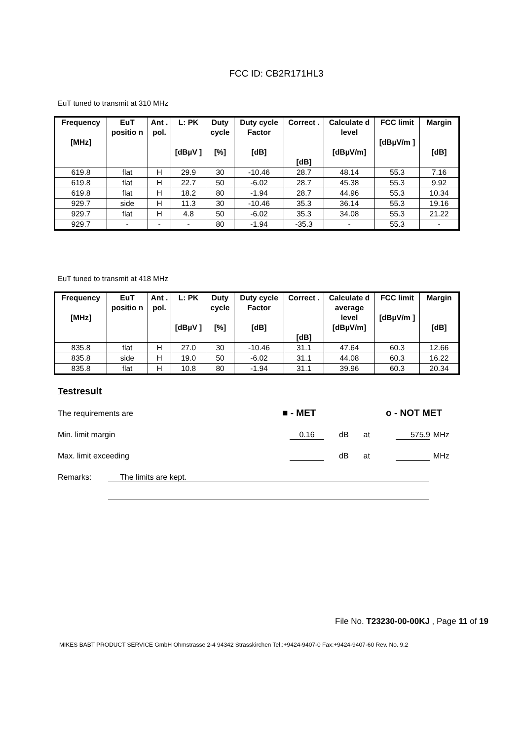FCC ID: CB2R171HL3
EuT tuned to transmit at 310 MHz
| Frequency [MHz] | EuT positio n | Ant . pol. | L: PK [dBµV ] | Duty cycle [%] | Duty cycle Factor [dB] | Correct . [dB] | Calculate d level [dBµV/m] | FCC limit [dBµV/m ] | Margin [dB] |
| --- | --- | --- | --- | --- | --- | --- | --- | --- | --- |
| 619.8 | flat | H | 29.9 | 30 | -10.46 | 28.7 | 48.14 | 55.3 | 7.16 |
| 619.8 | flat | H | 22.7 | 50 | -6.02 | 28.7 | 45.38 | 55.3 | 9.92 |
| 619.8 | flat | H | 18.2 | 80 | -1.94 | 28.7 | 44.96 | 55.3 | 10.34 |
| 929.7 | side | H | 11.3 | 30 | -10.46 | 35.3 | 36.14 | 55.3 | 19.16 |
| 929.7 | flat | H | 4.8 | 50 | -6.02 | 35.3 | 34.08 | 55.3 | 21.22 |
| 929.7 | - | - | - | 80 | -1.94 | -35.3 | - | 55.3 | - |
EuT tuned to transmit at 418 MHz
| Frequency [MHz] | EuT positio n | Ant . pol. | L: PK [dBµV ] | Duty cycle [%] | Duty cycle Factor [dB] | Correct . [dB] | Calculate d average level [dBµV/m] | FCC limit [dBµV/m ] | Margin [dB] |
| --- | --- | --- | --- | --- | --- | --- | --- | --- | --- |
| 835.8 | flat | H | 27.0 | 30 | -10.46 | 31.1 | 47.64 | 60.3 | 12.66 |
| 835.8 | side | H | 19.0 | 50 | -6.02 | 31.1 | 44.08 | 60.3 | 16.22 |
| 835.8 | flat | H | 10.8 | 80 | -1.94 | 31.1 | 39.96 | 60.3 | 20.34 |
Testresult
The requirements are ■ - MET o - NOT MET
Min. limit margin 0.16 dB at 575.9 MHz
Max. limit exceeding dB at MHz
Remarks: The limits are kept.
File No. T23230-00-00KJ , Page 11 of 19
MIKES BABT PRODUCT SERVICE GmbH Ohmstrasse 2-4 94342 Strasskirchen Tel.:+9424-9407-0 Fax:+9424-9407-60 Rev. No. 9.2